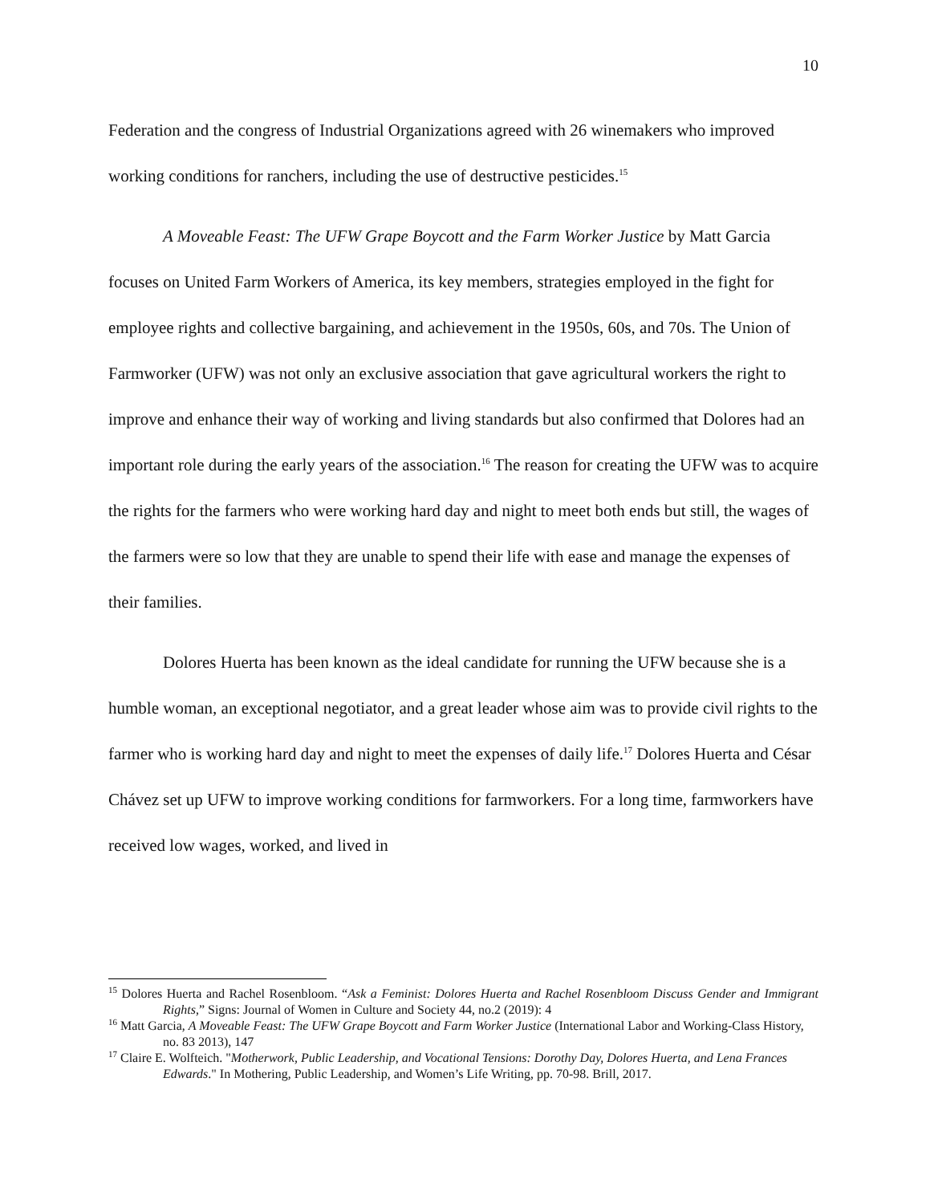10
Federation and the congress of Industrial Organizations agreed with 26 winemakers who improved working conditions for ranchers, including the use of destructive pesticides.<sup>15</sup>
A Moveable Feast: The UFW Grape Boycott and the Farm Worker Justice by Matt Garcia focuses on United Farm Workers of America, its key members, strategies employed in the fight for employee rights and collective bargaining, and achievement in the 1950s, 60s, and 70s. The Union of Farmworker (UFW) was not only an exclusive association that gave agricultural workers the right to improve and enhance their way of working and living standards but also confirmed that Dolores had an important role during the early years of the association.<sup>16</sup> The reason for creating the UFW was to acquire the rights for the farmers who were working hard day and night to meet both ends but still, the wages of the farmers were so low that they are unable to spend their life with ease and manage the expenses of their families.
Dolores Huerta has been known as the ideal candidate for running the UFW because she is a humble woman, an exceptional negotiator, and a great leader whose aim was to provide civil rights to the farmer who is working hard day and night to meet the expenses of daily life.<sup>17</sup> Dolores Huerta and César Chávez set up UFW to improve working conditions for farmworkers. For a long time, farmworkers have received low wages, worked, and lived in
<sup>15</sup> Dolores Huerta and Rachel Rosenbloom. “Ask a Feminist: Dolores Huerta and Rachel Rosenbloom Discuss Gender and Immigrant Rights,” Signs: Journal of Women in Culture and Society 44, no.2 (2019): 4
<sup>16</sup> Matt Garcia, A Moveable Feast: The UFW Grape Boycott and Farm Worker Justice (International Labor and Working-Class History, no. 83 2013), 147
<sup>17</sup> Claire E. Wolfteich. "Motherwork, Public Leadership, and Vocational Tensions: Dorothy Day, Dolores Huerta, and Lena Frances Edwards." In Mothering, Public Leadership, and Women’s Life Writing, pp. 70-98. Brill, 2017.